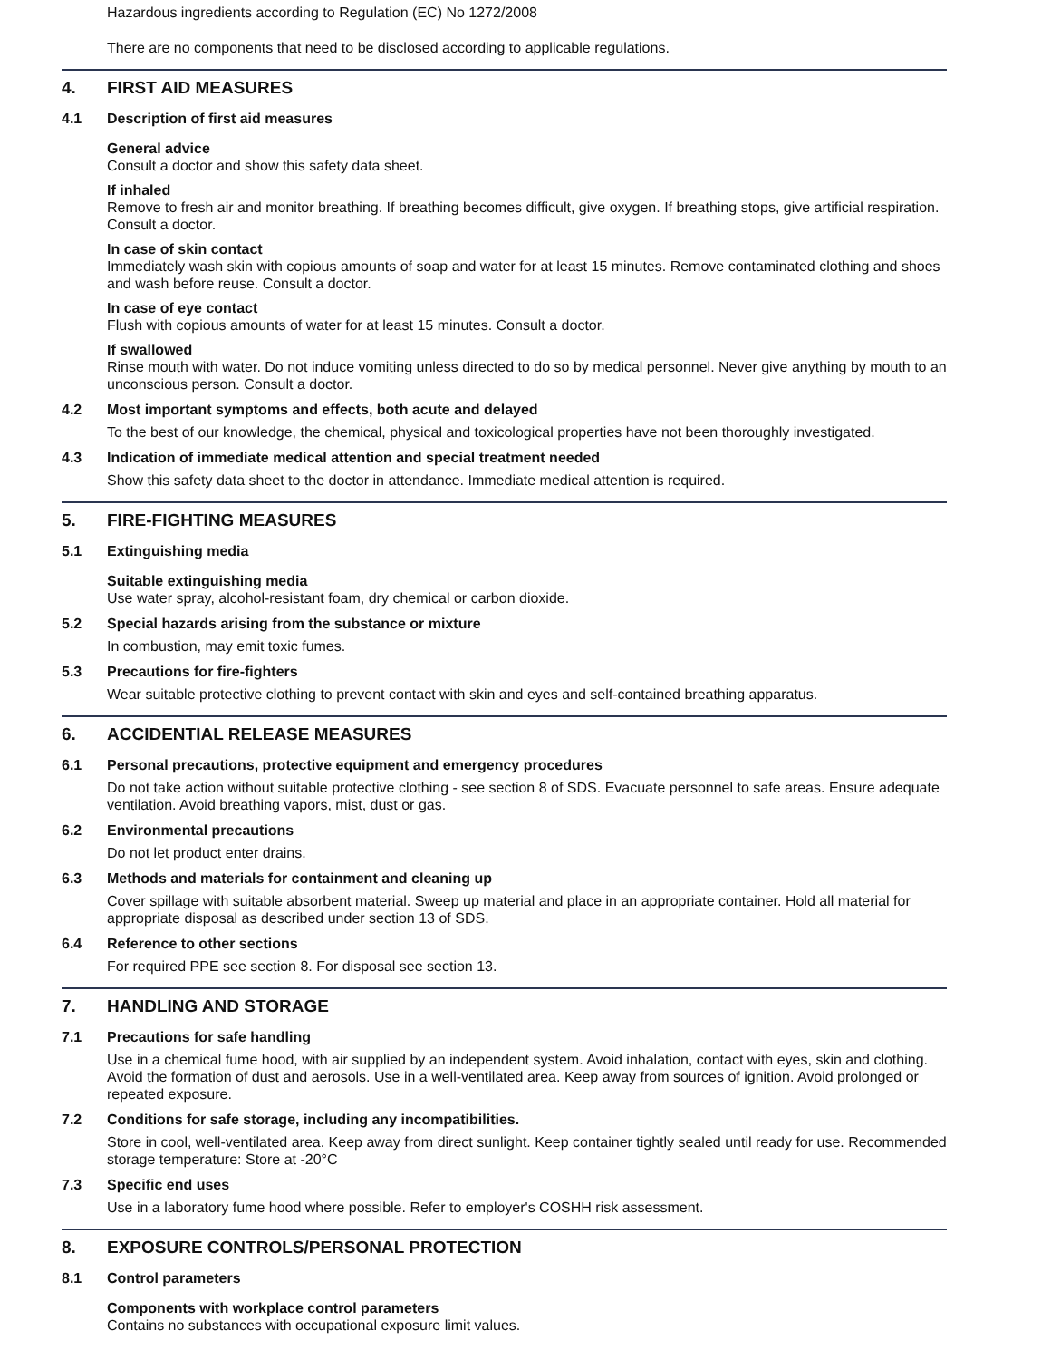Hazardous ingredients according to Regulation (EC) No 1272/2008
There are no components that need to be disclosed according to applicable regulations.
4. FIRST AID MEASURES
4.1 Description of first aid measures
General advice
Consult a doctor and show this safety data sheet.
If inhaled
Remove to fresh air and monitor breathing. If breathing becomes difficult, give oxygen. If breathing stops, give artificial respiration. Consult a doctor.
In case of skin contact
Immediately wash skin with copious amounts of soap and water for at least 15 minutes. Remove contaminated clothing and shoes and wash before reuse. Consult a doctor.
In case of eye contact
Flush with copious amounts of water for at least 15 minutes. Consult a doctor.
If swallowed
Rinse mouth with water. Do not induce vomiting unless directed to do so by medical personnel. Never give anything by mouth to an unconscious person. Consult a doctor.
4.2 Most important symptoms and effects, both acute and delayed
To the best of our knowledge, the chemical, physical and toxicological properties have not been thoroughly investigated.
4.3 Indication of immediate medical attention and special treatment needed
Show this safety data sheet to the doctor in attendance. Immediate medical attention is required.
5. FIRE-FIGHTING MEASURES
5.1 Extinguishing media
Suitable extinguishing media
Use water spray, alcohol-resistant foam, dry chemical or carbon dioxide.
5.2 Special hazards arising from the substance or mixture
In combustion, may emit toxic fumes.
5.3 Precautions for fire-fighters
Wear suitable protective clothing to prevent contact with skin and eyes and self-contained breathing apparatus.
6. ACCIDENTIAL RELEASE MEASURES
6.1 Personal precautions, protective equipment and emergency procedures
Do not take action without suitable protective clothing - see section 8 of SDS. Evacuate personnel to safe areas. Ensure adequate ventilation. Avoid breathing vapors, mist, dust or gas.
6.2 Environmental precautions
Do not let product enter drains.
6.3 Methods and materials for containment and cleaning up
Cover spillage with suitable absorbent material. Sweep up material and place in an appropriate container. Hold all material for appropriate disposal as described under section 13 of SDS.
6.4 Reference to other sections
For required PPE see section 8. For disposal see section 13.
7. HANDLING AND STORAGE
7.1 Precautions for safe handling
Use in a chemical fume hood, with air supplied by an independent system. Avoid inhalation, contact with eyes, skin and clothing. Avoid the formation of dust and aerosols. Use in a well-ventilated area. Keep away from sources of ignition. Avoid prolonged or repeated exposure.
7.2 Conditions for safe storage, including any incompatibilities.
Store in cool, well-ventilated area. Keep away from direct sunlight. Keep container tightly sealed until ready for use. Recommended storage temperature: Store at -20°C
7.3 Specific end uses
Use in a laboratory fume hood where possible. Refer to employer's COSHH risk assessment.
8. EXPOSURE CONTROLS/PERSONAL PROTECTION
8.1 Control parameters
Components with workplace control parameters
Contains no substances with occupational exposure limit values.